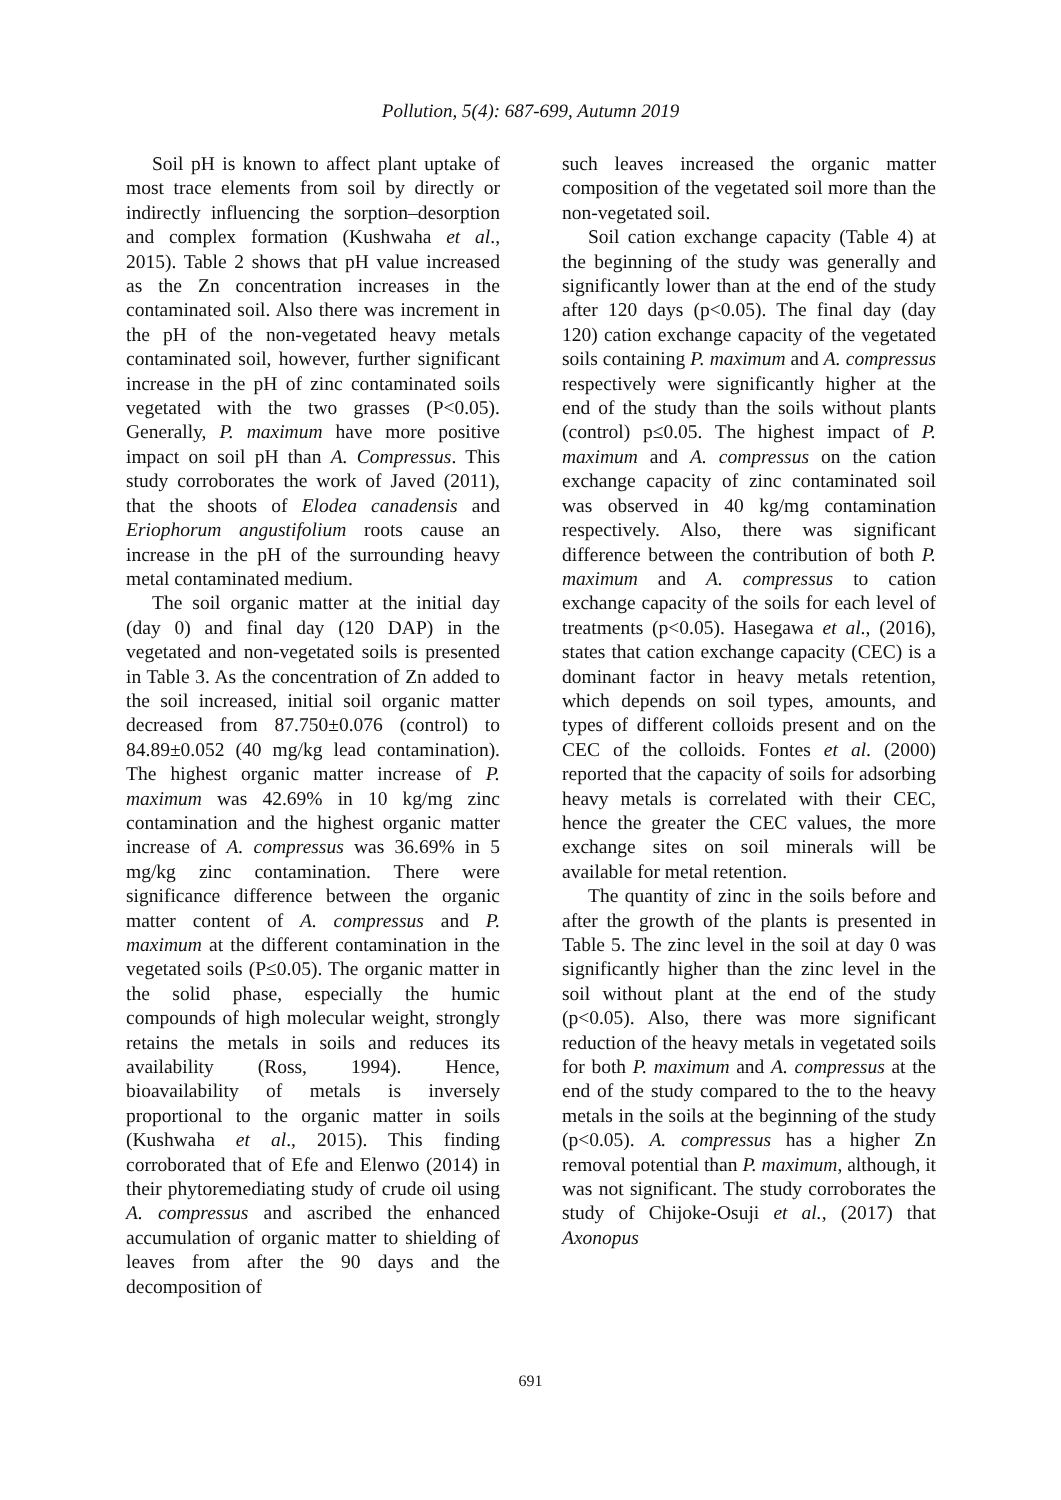Pollution, 5(4): 687-699, Autumn 2019
Soil pH is known to affect plant uptake of most trace elements from soil by directly or indirectly influencing the sorption–desorption and complex formation (Kushwaha et al., 2015). Table 2 shows that pH value increased as the Zn concentration increases in the contaminated soil. Also there was increment in the pH of the non-vegetated heavy metals contaminated soil, however, further significant increase in the pH of zinc contaminated soils vegetated with the two grasses (P<0.05). Generally, P. maximum have more positive impact on soil pH than A. Compressus. This study corroborates the work of Javed (2011), that the shoots of Elodea canadensis and Eriophorum angustifolium roots cause an increase in the pH of the surrounding heavy metal contaminated medium.
The soil organic matter at the initial day (day 0) and final day (120 DAP) in the vegetated and non-vegetated soils is presented in Table 3. As the concentration of Zn added to the soil increased, initial soil organic matter decreased from 87.750±0.076 (control) to 84.89±0.052 (40 mg/kg lead contamination). The highest organic matter increase of P. maximum was 42.69% in 10 kg/mg zinc contamination and the highest organic matter increase of A. compressus was 36.69% in 5 mg/kg zinc contamination. There were significance difference between the organic matter content of A. compressus and P. maximum at the different contamination in the vegetated soils (P≤0.05). The organic matter in the solid phase, especially the humic compounds of high molecular weight, strongly retains the metals in soils and reduces its availability (Ross, 1994). Hence, bioavailability of metals is inversely proportional to the organic matter in soils (Kushwaha et al., 2015). This finding corroborated that of Efe and Elenwo (2014) in their phytoremediating study of crude oil using A. compressus and ascribed the enhanced accumulation of organic matter to shielding of leaves from after the 90 days and the decomposition of
such leaves increased the organic matter composition of the vegetated soil more than the non-vegetated soil.
Soil cation exchange capacity (Table 4) at the beginning of the study was generally and significantly lower than at the end of the study after 120 days (p<0.05). The final day (day 120) cation exchange capacity of the vegetated soils containing P. maximum and A. compressus respectively were significantly higher at the end of the study than the soils without plants (control) p≤0.05. The highest impact of P. maximum and A. compressus on the cation exchange capacity of zinc contaminated soil was observed in 40 kg/mg contamination respectively. Also, there was significant difference between the contribution of both P. maximum and A. compressus to cation exchange capacity of the soils for each level of treatments (p<0.05). Hasegawa et al., (2016), states that cation exchange capacity (CEC) is a dominant factor in heavy metals retention, which depends on soil types, amounts, and types of different colloids present and on the CEC of the colloids. Fontes et al. (2000) reported that the capacity of soils for adsorbing heavy metals is correlated with their CEC, hence the greater the CEC values, the more exchange sites on soil minerals will be available for metal retention.
The quantity of zinc in the soils before and after the growth of the plants is presented in Table 5. The zinc level in the soil at day 0 was significantly higher than the zinc level in the soil without plant at the end of the study (p<0.05). Also, there was more significant reduction of the heavy metals in vegetated soils for both P. maximum and A. compressus at the end of the study compared to the to the heavy metals in the soils at the beginning of the study (p<0.05). A. compressus has a higher Zn removal potential than P. maximum, although, it was not significant. The study corroborates the study of Chijoke-Osuji et al., (2017) that Axonopus
691